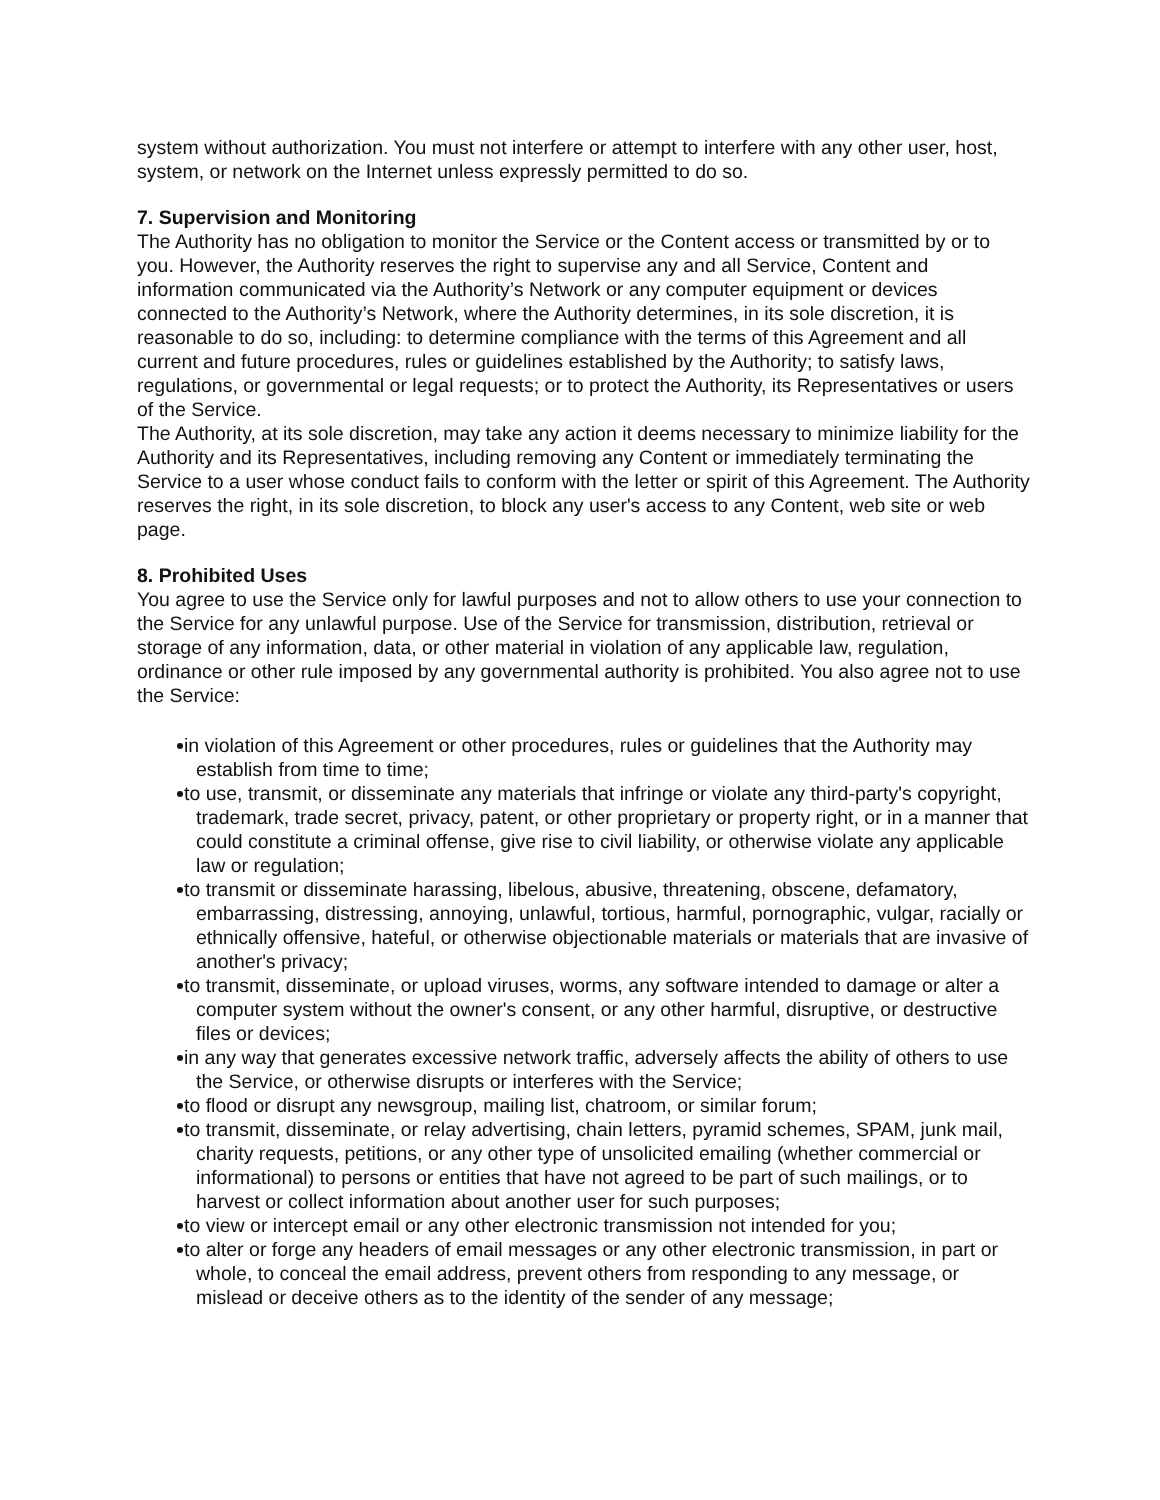system without authorization. You must not interfere or attempt to interfere with any other user, host, system, or network on the Internet unless expressly permitted to do so.
7. Supervision and Monitoring
The Authority has no obligation to monitor the Service or the Content access or transmitted by or to you. However, the Authority reserves the right to supervise any and all Service, Content and information communicated via the Authority’s Network or any computer equipment or devices connected to the Authority’s Network, where the Authority determines, in its sole discretion, it is reasonable to do so, including: to determine compliance with the terms of this Agreement and all current and future procedures, rules or guidelines established by the Authority; to satisfy laws, regulations, or governmental or legal requests; or to protect the Authority, its Representatives or users of the Service.
The Authority, at its sole discretion, may take any action it deems necessary to minimize liability for the Authority and its Representatives, including removing any Content or immediately terminating the Service to a user whose conduct fails to conform with the letter or spirit of this Agreement. The Authority reserves the right, in its sole discretion, to block any user's access to any Content, web site or web page.
8. Prohibited Uses
You agree to use the Service only for lawful purposes and not to allow others to use your connection to the Service for any unlawful purpose. Use of the Service for transmission, distribution, retrieval or storage of any information, data, or other material in violation of any applicable law, regulation, ordinance or other rule imposed by any governmental authority is prohibited. You also agree not to use the Service:
in violation of this Agreement or other procedures, rules or guidelines that the Authority may establish from time to time;
to use, transmit, or disseminate any materials that infringe or violate any third-party's copyright, trademark, trade secret, privacy, patent, or other proprietary or property right, or in a manner that could constitute a criminal offense, give rise to civil liability, or otherwise violate any applicable law or regulation;
to transmit or disseminate harassing, libelous, abusive, threatening, obscene, defamatory, embarrassing, distressing, annoying, unlawful, tortious, harmful, pornographic, vulgar, racially or ethnically offensive, hateful, or otherwise objectionable materials or materials that are invasive of another's privacy;
to transmit, disseminate, or upload viruses, worms, any software intended to damage or alter a computer system without the owner's consent, or any other harmful, disruptive, or destructive files or devices;
in any way that generates excessive network traffic, adversely affects the ability of others to use the Service, or otherwise disrupts or interferes with the Service;
to flood or disrupt any newsgroup, mailing list, chatroom, or similar forum;
to transmit, disseminate, or relay advertising, chain letters, pyramid schemes, SPAM, junk mail, charity requests, petitions, or any other type of unsolicited emailing (whether commercial or informational) to persons or entities that have not agreed to be part of such mailings, or to harvest or collect information about another user for such purposes;
to view or intercept email or any other electronic transmission not intended for you;
to alter or forge any headers of email messages or any other electronic transmission, in part or whole, to conceal the email address, prevent others from responding to any message, or mislead or deceive others as to the identity of the sender of any message;